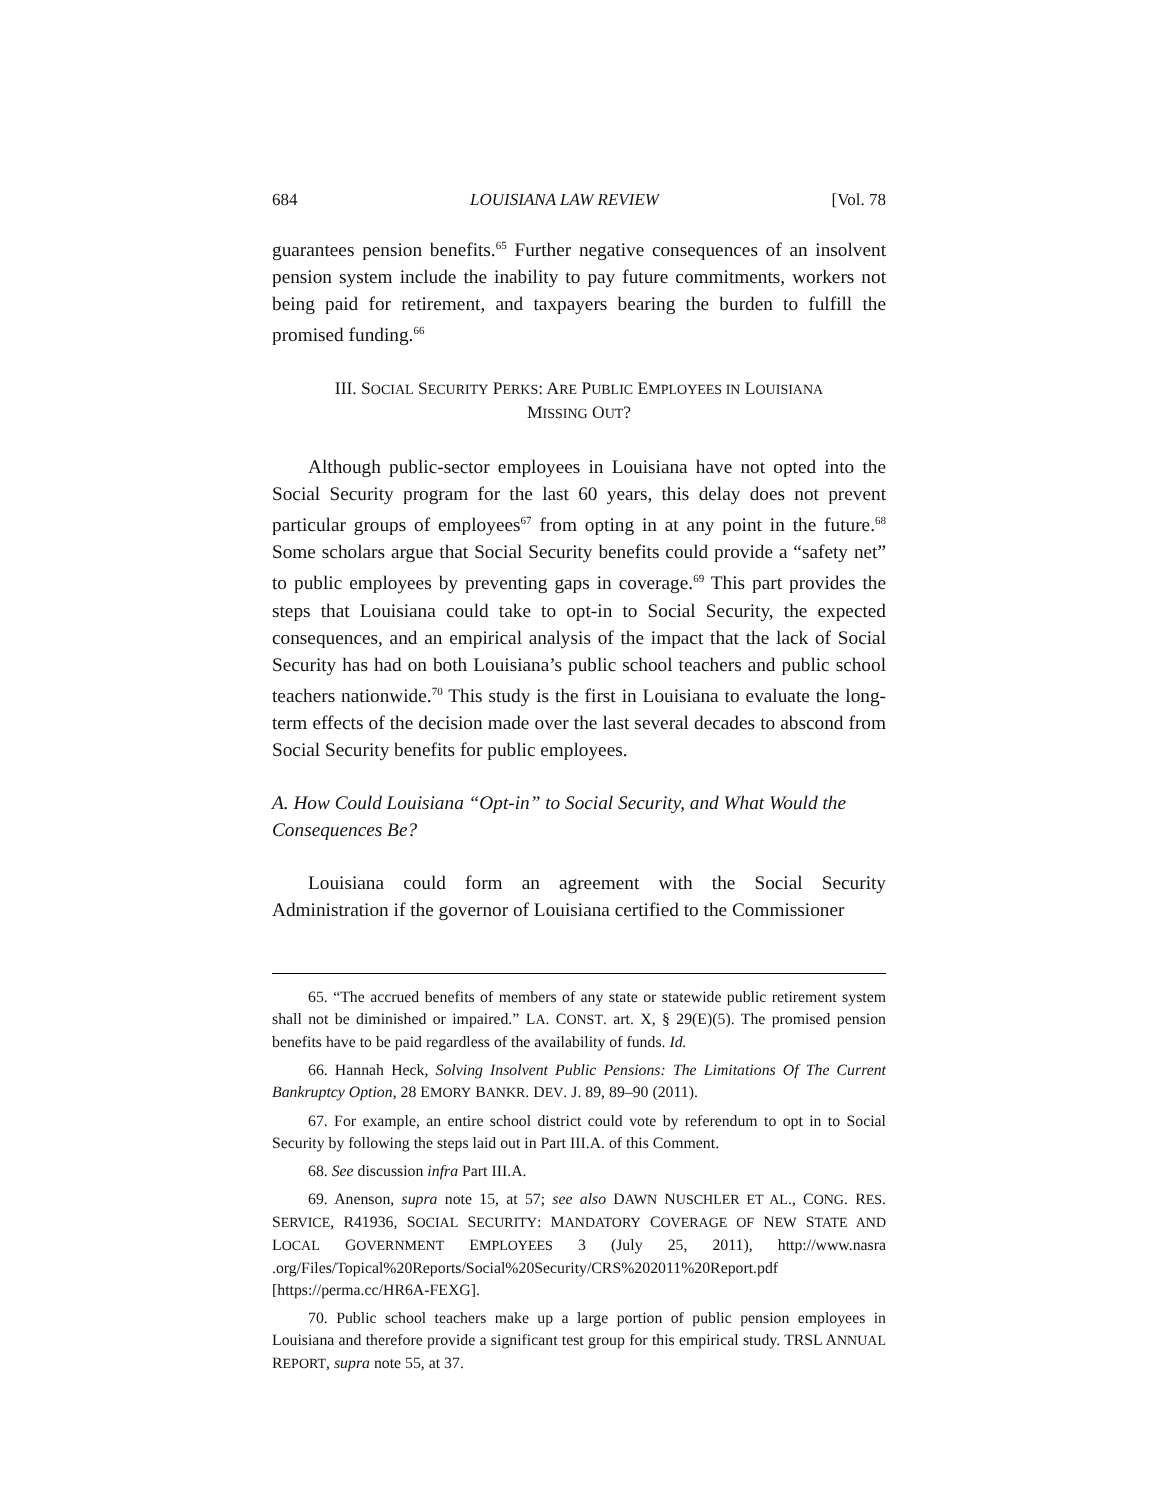684 LOUISIANA LAW REVIEW [Vol. 78
guarantees pension benefits.<sup>65</sup> Further negative consequences of an insolvent pension system include the inability to pay future commitments, workers not being paid for retirement, and taxpayers bearing the burden to fulfill the promised funding.<sup>66</sup>
III. SOCIAL SECURITY PERKS: ARE PUBLIC EMPLOYEES IN LOUISIANA
MISSING OUT?
Although public-sector employees in Louisiana have not opted into the Social Security program for the last 60 years, this delay does not prevent particular groups of employees<sup>67</sup> from opting in at any point in the future.<sup>68</sup> Some scholars argue that Social Security benefits could provide a “safety net” to public employees by preventing gaps in coverage.<sup>69</sup> This part provides the steps that Louisiana could take to opt-in to Social Security, the expected consequences, and an empirical analysis of the impact that the lack of Social Security has had on both Louisiana’s public school teachers and public school teachers nationwide.<sup>70</sup> This study is the first in Louisiana to evaluate the long-term effects of the decision made over the last several decades to abscond from Social Security benefits for public employees.
A. How Could Louisiana “Opt-in” to Social Security, and What Would the Consequences Be?
Louisiana could form an agreement with the Social Security Administration if the governor of Louisiana certified to the Commissioner
65. “The accrued benefits of members of any state or statewide public retirement system shall not be diminished or impaired.” LA. CONST. art. X, § 29(E)(5). The promised pension benefits have to be paid regardless of the availability of funds. Id.
66. Hannah Heck, Solving Insolvent Public Pensions: The Limitations Of The Current Bankruptcy Option, 28 EMORY BANKR. DEV. J. 89, 89–90 (2011).
67. For example, an entire school district could vote by referendum to opt in to Social Security by following the steps laid out in Part III.A. of this Comment.
68. See discussion infra Part III.A.
69. Anenson, supra note 15, at 57; see also DAWN NUSCHLER ET AL., CONG. RES. SERVICE, R41936, SOCIAL SECURITY: MANDATORY COVERAGE OF NEW STATE AND LOCAL GOVERNMENT EMPLOYEES 3 (July 25, 2011), http://www.nasra .org/Files/Topical%20Reports/Social%20Security/CRS%202011%20Report.pdf [https://perma.cc/HR6A-FEXG].
70. Public school teachers make up a large portion of public pension employees in Louisiana and therefore provide a significant test group for this empirical study. TRSL ANNUAL REPORT, supra note 55, at 37.